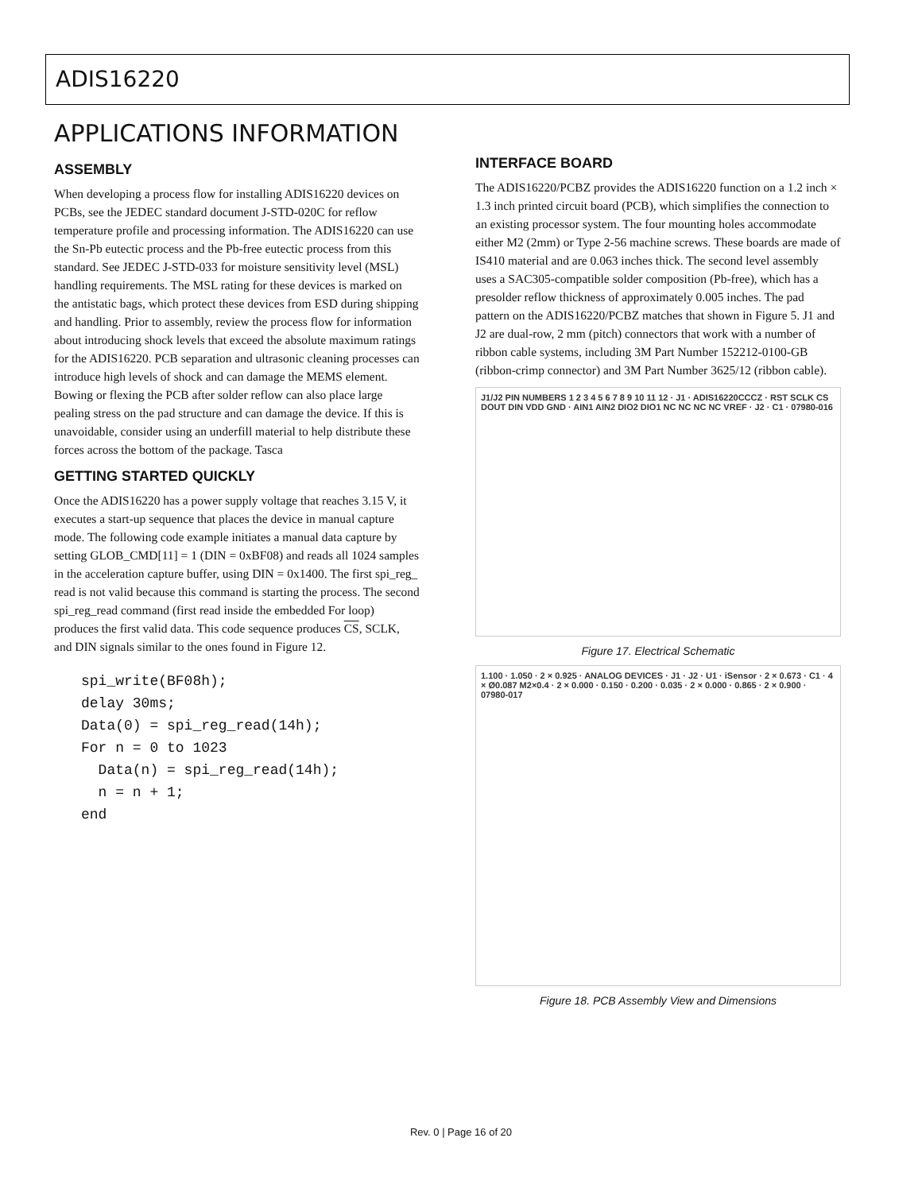ADIS16220
APPLICATIONS INFORMATION
ASSEMBLY
When developing a process flow for installing ADIS16220 devices on PCBs, see the JEDEC standard document J-STD-020C for reflow temperature profile and processing information. The ADIS16220 can use the Sn-Pb eutectic process and the Pb-free eutectic process from this standard. See JEDEC J-STD-033 for moisture sensitivity level (MSL) handling requirements. The MSL rating for these devices is marked on the antistatic bags, which protect these devices from ESD during shipping and handling. Prior to assembly, review the process flow for information about introducing shock levels that exceed the absolute maximum ratings for the ADIS16220. PCB separation and ultrasonic cleaning processes can introduce high levels of shock and can damage the MEMS element. Bowing or flexing the PCB after solder reflow can also place large pealing stress on the pad structure and can damage the device. If this is unavoidable, consider using an underfill material to help distribute these forces across the bottom of the package. Tasca
GETTING STARTED QUICKLY
Once the ADIS16220 has a power supply voltage that reaches 3.15 V, it executes a start-up sequence that places the device in manual capture mode. The following code example initiates a manual data capture by setting GLOB_CMD[11] = 1 (DIN = 0xBF08) and reads all 1024 samples in the acceleration capture buffer, using DIN = 0x1400. The first spi_reg_ read is not valid because this command is starting the process. The second spi_reg_read command (first read inside the embedded For loop) produces the first valid data. This code sequence produces CS, SCLK, and DIN signals similar to the ones found in Figure 12.
spi_write(BF08h);
delay 30ms;
Data(0) = spi_reg_read(14h);
For n = 0 to 1023
  Data(n) = spi_reg_read(14h);
  n = n + 1;
end
INTERFACE BOARD
The ADIS16220/PCBZ provides the ADIS16220 function on a 1.2 inch × 1.3 inch printed circuit board (PCB), which simplifies the connection to an existing processor system. The four mounting holes accommodate either M2 (2mm) or Type 2-56 machine screws. These boards are made of IS410 material and are 0.063 inches thick. The second level assembly uses a SAC305-compatible solder composition (Pb-free), which has a presolder reflow thickness of approximately 0.005 inches. The pad pattern on the ADIS16220/PCBZ matches that shown in Figure 5. J1 and J2 are dual-row, 2 mm (pitch) connectors that work with a number of ribbon cable systems, including 3M Part Number 152212-0100-GB (ribbon-crimp connector) and 3M Part Number 3625/12 (ribbon cable).
J1/J2 PIN NUMBERS 1 2 3 4 5 6 7 8 9 10 11 12 · J1 · ADIS16220CCCZ · RST SCLK CS DOUT DIN VDD GND · AIN1 AIN2 DIO2 DIO1 NC NC NC NC VREF · J2 · C1 · 07980-016
Figure 17. Electrical Schematic
1.100 · 1.050 · 2 × 0.925 · ANALOG DEVICES · J1 · J2 · U1 · iSensor · 2 × 0.673 · C1 · 4 × Ø0.087 M2×0.4 · 2 × 0.000 · 0.150 · 0.200 · 0.035 · 2 × 0.000 · 0.865 · 2 × 0.900 · 07980-017
Figure 18. PCB Assembly View and Dimensions
Rev. 0 | Page 16 of 20